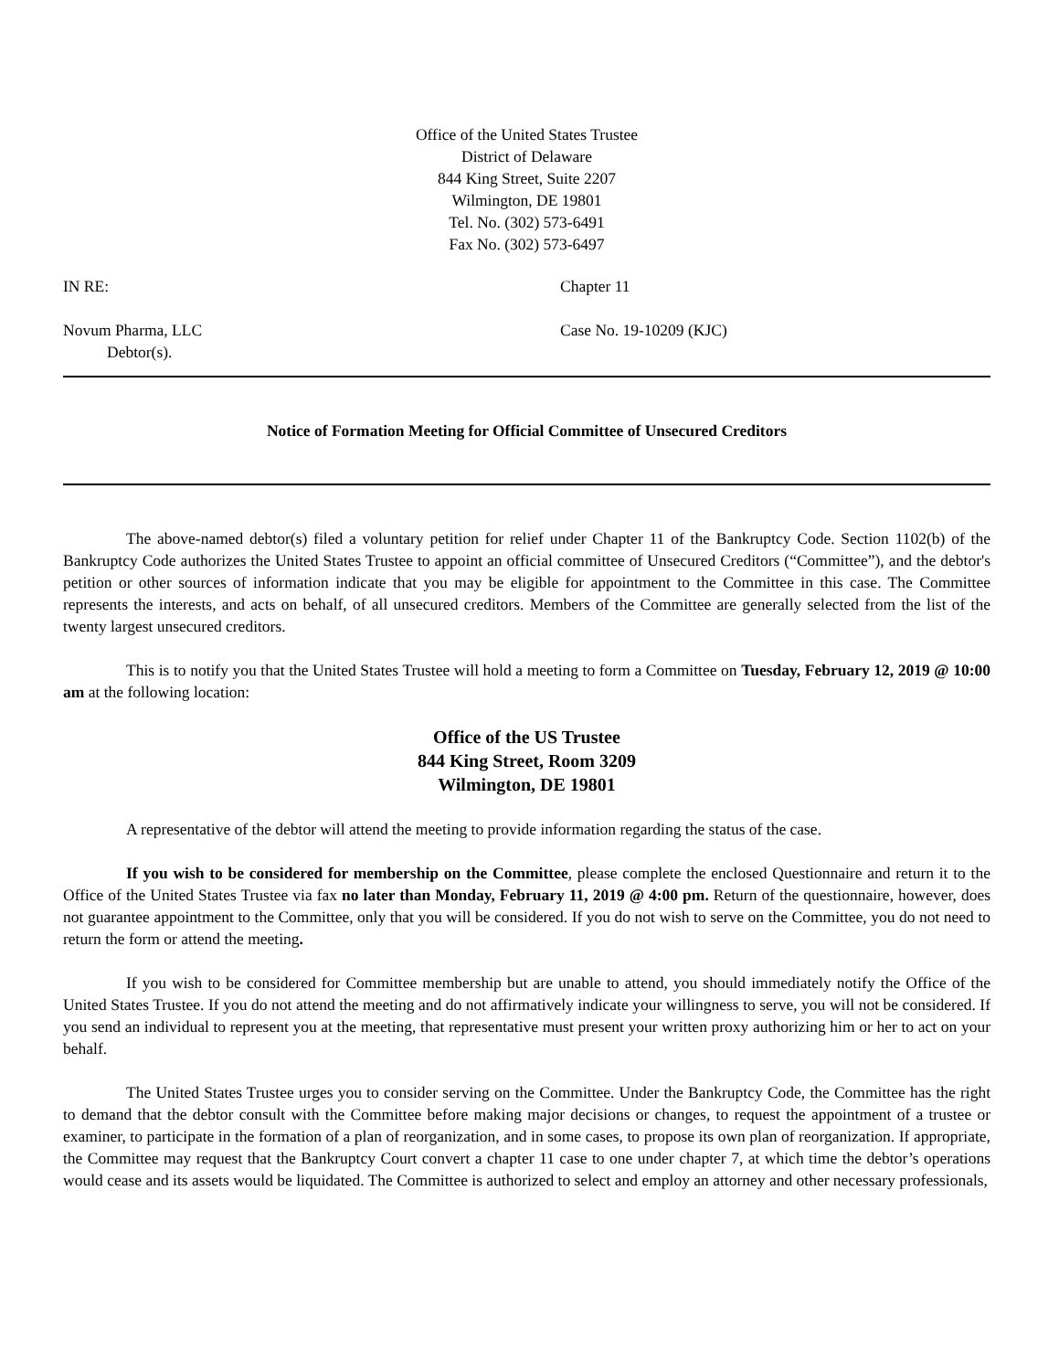Office of the United States Trustee
District of Delaware
844 King Street, Suite 2207
Wilmington, DE 19801
Tel. No. (302) 573-6491
Fax No. (302) 573-6497
IN RE: Chapter 11
Novum Pharma, LLC
Debtor(s).
Case No. 19-10209 (KJC)
Notice of Formation Meeting for Official Committee of Unsecured Creditors
The above-named debtor(s) filed a voluntary petition for relief under Chapter 11 of the Bankruptcy Code. Section 1102(b) of the Bankruptcy Code authorizes the United States Trustee to appoint an official committee of Unsecured Creditors (“Committee”), and the debtor's petition or other sources of information indicate that you may be eligible for appointment to the Committee in this case. The Committee represents the interests, and acts on behalf, of all unsecured creditors. Members of the Committee are generally selected from the list of the twenty largest unsecured creditors.
This is to notify you that the United States Trustee will hold a meeting to form a Committee on Tuesday, February 12, 2019 @ 10:00 am at the following location:
Office of the US Trustee
844 King Street, Room 3209
Wilmington, DE 19801
A representative of the debtor will attend the meeting to provide information regarding the status of the case.
If you wish to be considered for membership on the Committee, please complete the enclosed Questionnaire and return it to the Office of the United States Trustee via fax no later than Monday, February 11, 2019 @ 4:00 pm. Return of the questionnaire, however, does not guarantee appointment to the Committee, only that you will be considered. If you do not wish to serve on the Committee, you do not need to return the form or attend the meeting.
If you wish to be considered for Committee membership but are unable to attend, you should immediately notify the Office of the United States Trustee. If you do not attend the meeting and do not affirmatively indicate your willingness to serve, you will not be considered. If you send an individual to represent you at the meeting, that representative must present your written proxy authorizing him or her to act on your behalf.
The United States Trustee urges you to consider serving on the Committee. Under the Bankruptcy Code, the Committee has the right to demand that the debtor consult with the Committee before making major decisions or changes, to request the appointment of a trustee or examiner, to participate in the formation of a plan of reorganization, and in some cases, to propose its own plan of reorganization. If appropriate, the Committee may request that the Bankruptcy Court convert a chapter 11 case to one under chapter 7, at which time the debtor’s operations would cease and its assets would be liquidated. The Committee is authorized to select and employ an attorney and other necessary professionals,